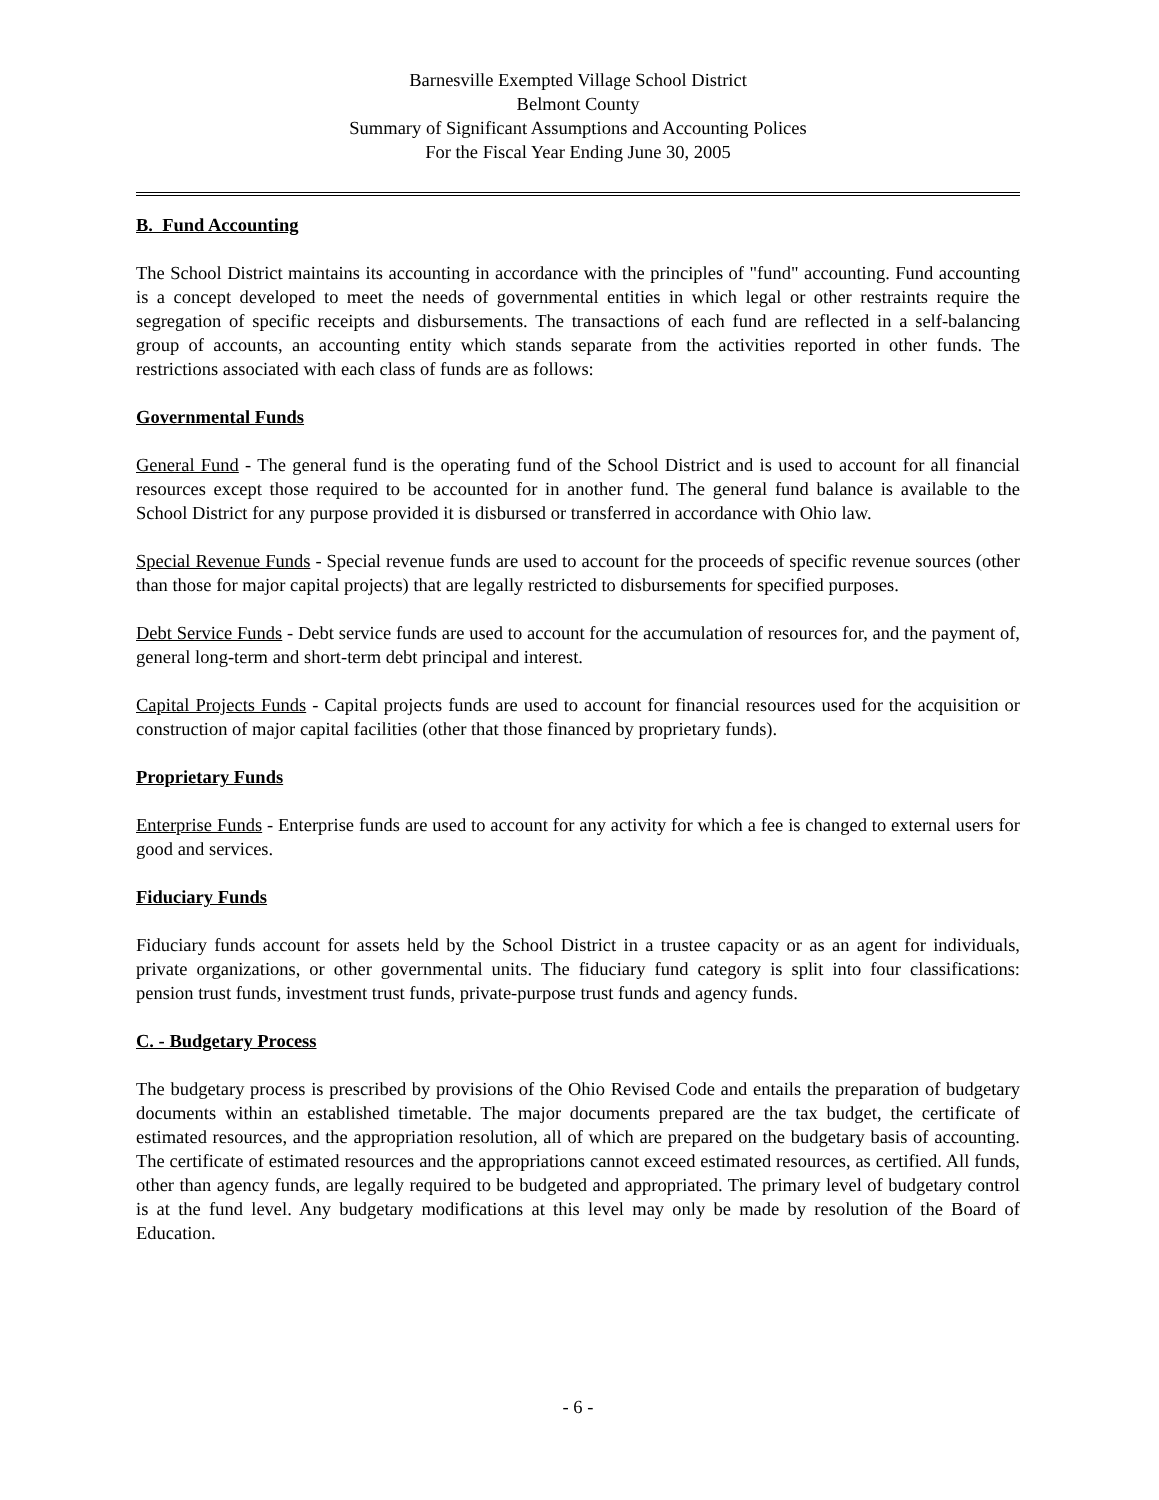Barnesville Exempted Village School District
Belmont County
Summary of Significant Assumptions and Accounting Polices
For the Fiscal Year Ending June 30, 2005
B. Fund Accounting
The School District maintains its accounting in accordance with the principles of "fund" accounting. Fund accounting is a concept developed to meet the needs of governmental entities in which legal or other restraints require the segregation of specific receipts and disbursements. The transactions of each fund are reflected in a self-balancing group of accounts, an accounting entity which stands separate from the activities reported in other funds. The restrictions associated with each class of funds are as follows:
Governmental Funds
General Fund - The general fund is the operating fund of the School District and is used to account for all financial resources except those required to be accounted for in another fund. The general fund balance is available to the School District for any purpose provided it is disbursed or transferred in accordance with Ohio law.
Special Revenue Funds - Special revenue funds are used to account for the proceeds of specific revenue sources (other than those for major capital projects) that are legally restricted to disbursements for specified purposes.
Debt Service Funds - Debt service funds are used to account for the accumulation of resources for, and the payment of, general long-term and short-term debt principal and interest.
Capital Projects Funds - Capital projects funds are used to account for financial resources used for the acquisition or construction of major capital facilities (other that those financed by proprietary funds).
Proprietary Funds
Enterprise Funds - Enterprise funds are used to account for any activity for which a fee is changed to external users for good and services.
Fiduciary Funds
Fiduciary funds account for assets held by the School District in a trustee capacity or as an agent for individuals, private organizations, or other governmental units. The fiduciary fund category is split into four classifications: pension trust funds, investment trust funds, private-purpose trust funds and agency funds.
C. - Budgetary Process
The budgetary process is prescribed by provisions of the Ohio Revised Code and entails the preparation of budgetary documents within an established timetable. The major documents prepared are the tax budget, the certificate of estimated resources, and the appropriation resolution, all of which are prepared on the budgetary basis of accounting. The certificate of estimated resources and the appropriations cannot exceed estimated resources, as certified. All funds, other than agency funds, are legally required to be budgeted and appropriated. The primary level of budgetary control is at the fund level. Any budgetary modifications at this level may only be made by resolution of the Board of Education.
- 6 -